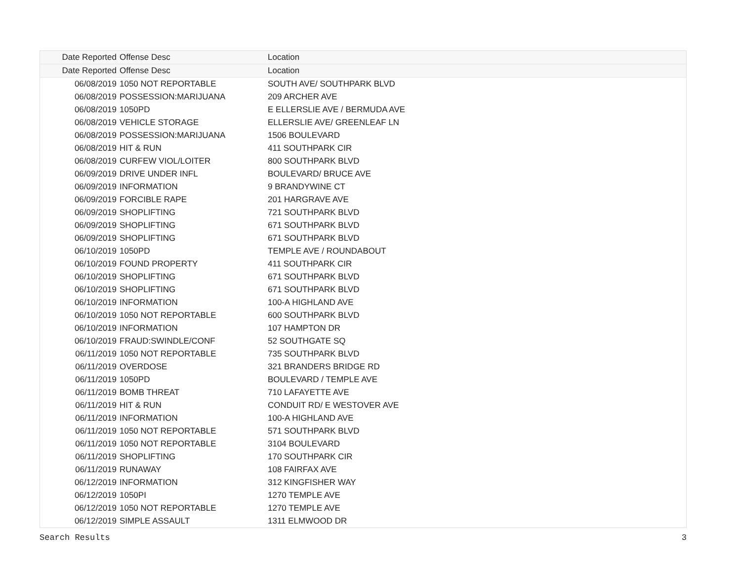| Date Reported | Offense Desc | Location |
| --- | --- | --- |
| Date Reported | Offense Desc | Location |
| 06/08/2019 | 1050 NOT REPORTABLE | SOUTH AVE/ SOUTHPARK BLVD |
| 06/08/2019 | POSSESSION:MARIJUANA | 209 ARCHER AVE |
| 06/08/2019 | 1050PD | E ELLERSLIE AVE / BERMUDA AVE |
| 06/08/2019 | VEHICLE STORAGE | ELLERSLIE AVE/ GREENLEAF LN |
| 06/08/2019 | POSSESSION:MARIJUANA | 1506 BOULEVARD |
| 06/08/2019 | HIT & RUN | 411 SOUTHPARK CIR |
| 06/08/2019 | CURFEW VIOL/LOITER | 800 SOUTHPARK BLVD |
| 06/09/2019 | DRIVE UNDER INFL | BOULEVARD/ BRUCE AVE |
| 06/09/2019 | INFORMATION | 9 BRANDYWINE CT |
| 06/09/2019 | FORCIBLE RAPE | 201 HARGRAVE AVE |
| 06/09/2019 | SHOPLIFTING | 721 SOUTHPARK BLVD |
| 06/09/2019 | SHOPLIFTING | 671 SOUTHPARK BLVD |
| 06/09/2019 | SHOPLIFTING | 671 SOUTHPARK BLVD |
| 06/10/2019 | 1050PD | TEMPLE AVE / ROUNDABOUT |
| 06/10/2019 | FOUND PROPERTY | 411 SOUTHPARK CIR |
| 06/10/2019 | SHOPLIFTING | 671 SOUTHPARK BLVD |
| 06/10/2019 | SHOPLIFTING | 671 SOUTHPARK BLVD |
| 06/10/2019 | INFORMATION | 100-A HIGHLAND AVE |
| 06/10/2019 | 1050 NOT REPORTABLE | 600 SOUTHPARK BLVD |
| 06/10/2019 | INFORMATION | 107 HAMPTON DR |
| 06/10/2019 | FRAUD:SWINDLE/CONF | 52 SOUTHGATE SQ |
| 06/11/2019 | 1050 NOT REPORTABLE | 735 SOUTHPARK BLVD |
| 06/11/2019 | OVERDOSE | 321 BRANDERS BRIDGE RD |
| 06/11/2019 | 1050PD | BOULEVARD / TEMPLE AVE |
| 06/11/2019 | BOMB THREAT | 710 LAFAYETTE AVE |
| 06/11/2019 | HIT & RUN | CONDUIT RD/ E WESTOVER AVE |
| 06/11/2019 | INFORMATION | 100-A HIGHLAND AVE |
| 06/11/2019 | 1050 NOT REPORTABLE | 571 SOUTHPARK BLVD |
| 06/11/2019 | 1050 NOT REPORTABLE | 3104 BOULEVARD |
| 06/11/2019 | SHOPLIFTING | 170 SOUTHPARK CIR |
| 06/11/2019 | RUNAWAY | 108 FAIRFAX AVE |
| 06/12/2019 | INFORMATION | 312 KINGFISHER WAY |
| 06/12/2019 | 1050PI | 1270 TEMPLE AVE |
| 06/12/2019 | 1050 NOT REPORTABLE | 1270 TEMPLE AVE |
| 06/12/2019 | SIMPLE ASSAULT | 1311 ELMWOOD DR |
Search Results 3